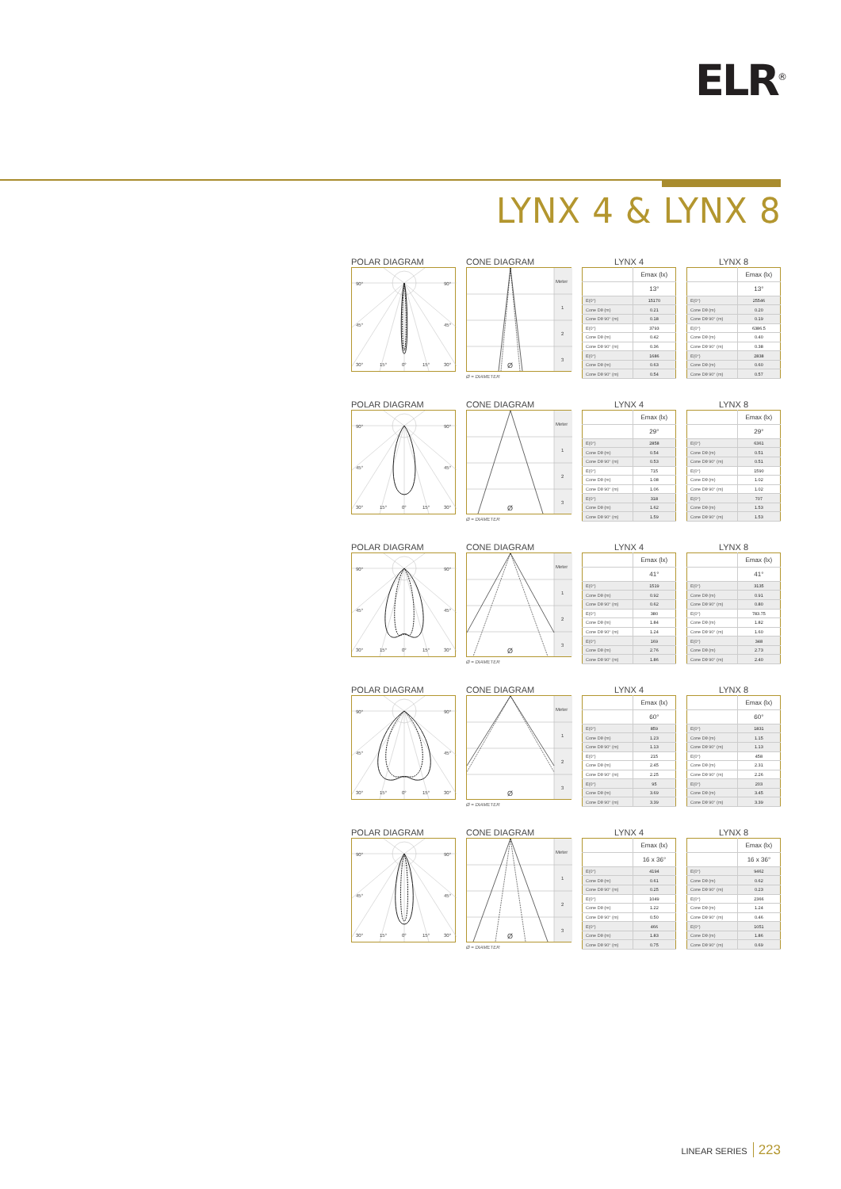ELR<sup>®</sup>
LYNX 4 & LYNX 8
POLAR DIAGRAM
CONE DIAGRAM
LYNX 4
LYNX 8
90°
90°
45°
45°
30°
15°
0°
15°
30°
Meter
1
2
3
Ø
Ø = DIAMETER
| | Emax (lx) |
| | 13° |
| E(0°) | 15170 |
| Cone Dθ (m) | 0.21 |
| Cone Dθ 90° (m) | 0.18 |
| E(0°) | 3793 |
| Cone Dθ (m) | 0.42 |
| Cone Dθ 90° (m) | 0.36 |
| E(0°) | 1686 |
| Cone Dθ (m) | 0.63 |
| Cone Dθ 90° (m) | 0.54 |
| | Emax (lx) |
| | 13° |
| E(0°) | 25546 |
| Cone Dθ (m) | 0.20 |
| Cone Dθ 90° (m) | 0.19 |
| E(0°) | 6386.5 |
| Cone Dθ (m) | 0.40 |
| Cone Dθ 90° (m) | 0.38 |
| E(0°) | 2838 |
| Cone Dθ (m) | 0.60 |
| Cone Dθ 90° (m) | 0.57 |
POLAR DIAGRAM
CONE DIAGRAM
LYNX 4
LYNX 8
90°
90°
45°
45°
30°
15°
0°
15°
30°
Meter
1
2
3
Ø
Ø = DIAMETER
| | Emax (lx) |
| | 29° |
| E(0°) | 2858 |
| Cone Dθ (m) | 0.54 |
| Cone Dθ 90° (m) | 0.53 |
| E(0°) | 715 |
| Cone Dθ (m) | 1.08 |
| Cone Dθ 90° (m) | 1.06 |
| E(0°) | 318 |
| Cone Dθ (m) | 1.62 |
| Cone Dθ 90° (m) | 1.59 |
| | Emax (lx) |
| | 29° |
| E(0°) | 6361 |
| Cone Dθ (m) | 0.51 |
| Cone Dθ 90° (m) | 0.51 |
| E(0°) | 1590 |
| Cone Dθ (m) | 1.02 |
| Cone Dθ 90° (m) | 1.02 |
| E(0°) | 707 |
| Cone Dθ (m) | 1.53 |
| Cone Dθ 90° (m) | 1.53 |
POLAR DIAGRAM
CONE DIAGRAM
LYNX 4
LYNX 8
90°
90°
45°
45°
30°
15°
0°
15°
30°
Meter
1
2
3
Ø
Ø = DIAMETER
| | Emax (lx) |
| | 41° |
| E(0°) | 1519 |
| Cone Dθ (m) | 0.92 |
| Cone Dθ 90° (m) | 0.62 |
| E(0°) | 380 |
| Cone Dθ (m) | 1.84 |
| Cone Dθ 90° (m) | 1.24 |
| E(0°) | 169 |
| Cone Dθ (m) | 2.76 |
| Cone Dθ 90° (m) | 1.86 |
| | Emax (lx) |
| | 41° |
| E(0°) | 3135 |
| Cone Dθ (m) | 0.91 |
| Cone Dθ 90° (m) | 0.80 |
| E(0°) | 783.75 |
| Cone Dθ (m) | 1.82 |
| Cone Dθ 90° (m) | 1.60 |
| E(0°) | 348 |
| Cone Dθ (m) | 2.73 |
| Cone Dθ 90° (m) | 2.40 |
POLAR DIAGRAM
CONE DIAGRAM
LYNX 4
LYNX 8
90°
90°
45°
45°
30°
15°
0°
15°
30°
Meter
1
2
3
Ø
Ø = DIAMETER
| | Emax (lx) |
| | 60° |
| E(0°) | 859 |
| Cone Dθ (m) | 1.23 |
| Cone Dθ 90° (m) | 1.13 |
| E(0°) | 215 |
| Cone Dθ (m) | 2.45 |
| Cone Dθ 90° (m) | 2.25 |
| E(0°) | 95 |
| Cone Dθ (m) | 3.69 |
| Cone Dθ 90° (m) | 3.39 |
| | Emax (lx) |
| | 60° |
| E(0°) | 1831 |
| Cone Dθ (m) | 1.15 |
| Cone Dθ 90° (m) | 1.13 |
| E(0°) | 458 |
| Cone Dθ (m) | 2.31 |
| Cone Dθ 90° (m) | 2.26 |
| E(0°) | 203 |
| Cone Dθ (m) | 3.45 |
| Cone Dθ 90° (m) | 3.39 |
POLAR DIAGRAM
CONE DIAGRAM
LYNX 4
LYNX 8
90°
90°
45°
45°
30°
15°
0°
15°
30°
Meter
1
2
3
Ø
Ø = DIAMETER
| | Emax (lx) |
| | 16 x 36° |
| E(0°) | 4194 |
| Cone Dθ (m) | 0.61 |
| Cone Dθ 90° (m) | 0.25 |
| E(0°) | 1049 |
| Cone Dθ (m) | 1.22 |
| Cone Dθ 90° (m) | 0.50 |
| E(0°) | 466 |
| Cone Dθ (m) | 1.83 |
| Cone Dθ 90° (m) | 0.75 |
| | Emax (lx) |
| | 16 x 36° |
| E(0°) | 9462 |
| Cone Dθ (m) | 0.62 |
| Cone Dθ 90° (m) | 0.23 |
| E(0°) | 2366 |
| Cone Dθ (m) | 1.24 |
| Cone Dθ 90° (m) | 0.46 |
| E(0°) | 1051 |
| Cone Dθ (m) | 1.86 |
| Cone Dθ 90° (m) | 0.69 |
LINEAR SERIES 223